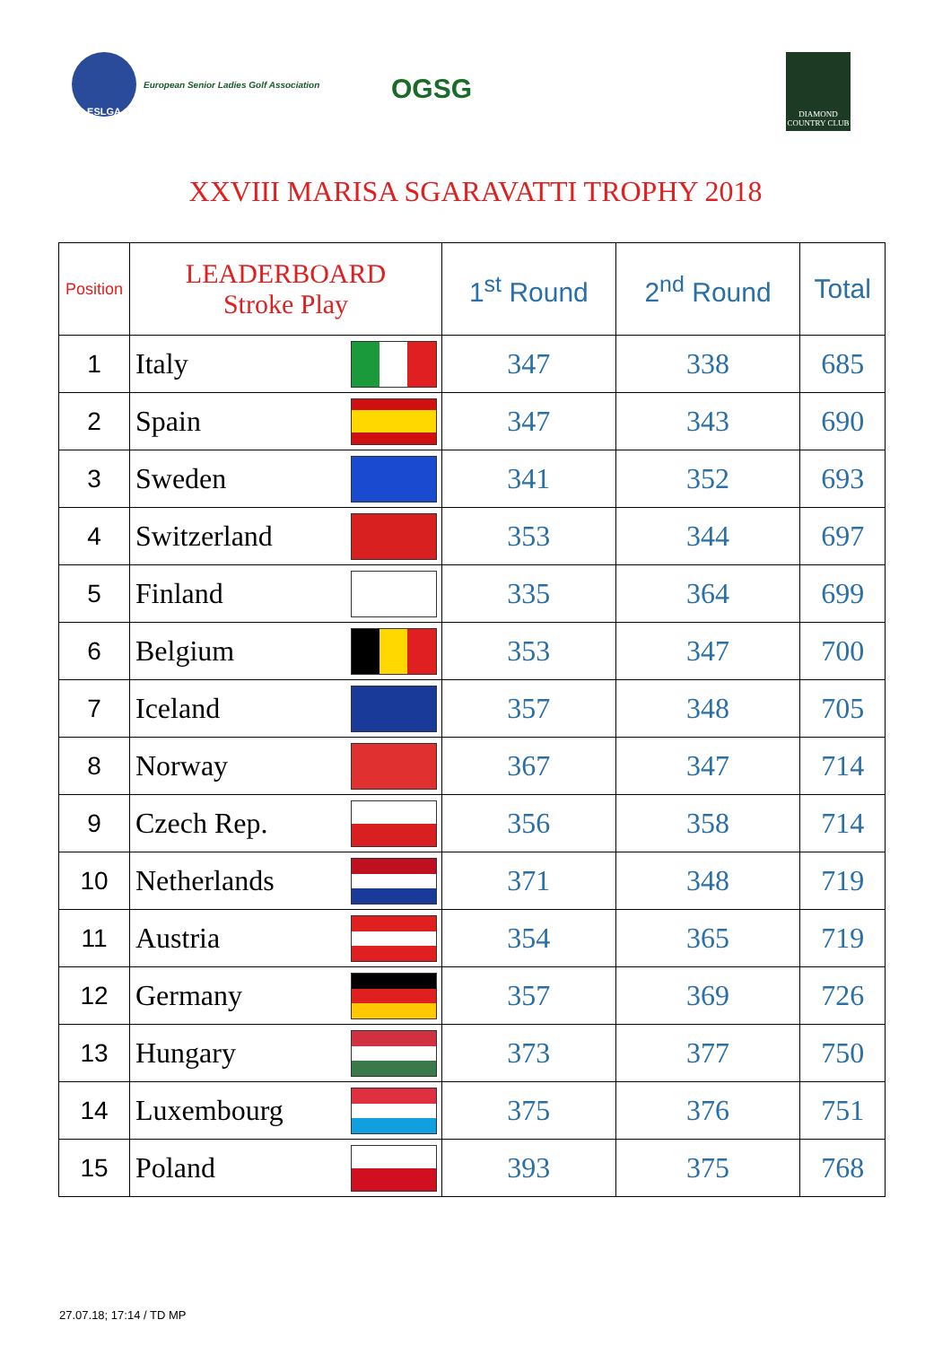ESLGA
European Senior Ladies Golf Association
OGSG
DIAMOND COUNTRY CLUB
XXVIII MARISA SGARAVATTI TROPHY 2018
| Position | LEADERBOARD Stroke Play | 1<sup>st</sup> Round | 2<sup>nd</sup> Round | Total |
| --- | --- | --- | --- | --- |
| 1 | Italy | 347 | 338 | 685 |
| 2 | Spain | 347 | 343 | 690 |
| 3 | Sweden | 341 | 352 | 693 |
| 4 | Switzerland | 353 | 344 | 697 |
| 5 | Finland | 335 | 364 | 699 |
| 6 | Belgium | 353 | 347 | 700 |
| 7 | Iceland | 357 | 348 | 705 |
| 8 | Norway | 367 | 347 | 714 |
| 9 | Czech Rep. | 356 | 358 | 714 |
| 10 | Netherlands | 371 | 348 | 719 |
| 11 | Austria | 354 | 365 | 719 |
| 12 | Germany | 357 | 369 | 726 |
| 13 | Hungary | 373 | 377 | 750 |
| 14 | Luxembourg | 375 | 376 | 751 |
| 15 | Poland | 393 | 375 | 768 |
27.07.18; 17:14 / TD MP